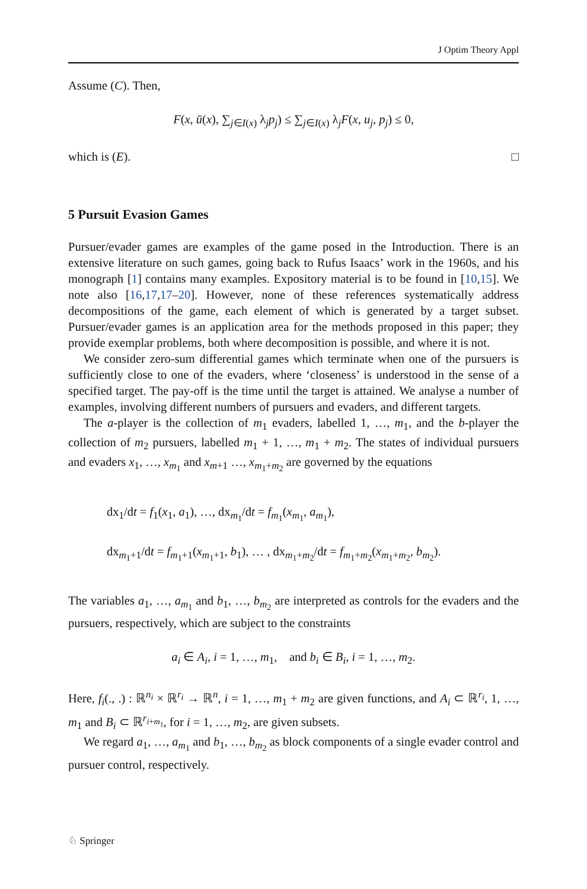J Optim Theory Appl
Assume (C). Then,
F(x, ū(x), ∑<sub>j∈I(x)</sub> λ<sub>j</sub>p<sub>j</sub>) ≤ ∑<sub>j∈I(x)</sub> λ<sub>j</sub>F(x, u<sub>j</sub>, p<sub>j</sub>) ≤ 0,
which is (E). □
5 Pursuit Evasion Games
Pursuer/evader games are examples of the game posed in the Introduction. There is an extensive literature on such games, going back to Rufus Isaacs’ work in the 1960s, and his monograph [1] contains many examples. Expository material is to be found in [10,15]. We note also [16,17,17–20]. However, none of these references systematically address decompositions of the game, each element of which is generated by a target subset. Pursuer/evader games is an application area for the methods proposed in this paper; they provide exemplar problems, both where decomposition is possible, and where it is not.
We consider zero-sum differential games which terminate when one of the pursuers is sufficiently close to one of the evaders, where ‘closeness’ is understood in the sense of a specified target. The pay-off is the time until the target is attained. We analyse a number of examples, involving different numbers of pursuers and evaders, and different targets.
The a-player is the collection of m<sub>1</sub> evaders, labelled 1, …, m<sub>1</sub>, and the b-player the collection of m<sub>2</sub> pursuers, labelled m<sub>1</sub> + 1, …, m<sub>1</sub> + m<sub>2</sub>. The states of individual pursuers and evaders x<sub>1</sub>, …, x<sub>m<sub>1</sub></sub> and x<sub>m+1</sub> …, x<sub>m<sub>1</sub>+m<sub>2</sub></sub> are governed by the equations
dx<sub>1</sub>/dt = f<sub>1</sub>(x<sub>1</sub>, a<sub>1</sub>), …, dx<sub>m<sub>1</sub></sub>/dt = f<sub>m<sub>1</sub></sub>(x<sub>m<sub>1</sub></sub>, a<sub>m<sub>1</sub></sub>),
dx<sub>m<sub>1</sub>+1</sub>/dt = f<sub>m<sub>1</sub>+1</sub>(x<sub>m<sub>1</sub>+1</sub>, b<sub>1</sub>), … , dx<sub>m<sub>1</sub>+m<sub>2</sub></sub>/dt = f<sub>m<sub>1</sub>+m<sub>2</sub></sub>(x<sub>m<sub>1</sub>+m<sub>2</sub></sub>, b<sub>m<sub>2</sub></sub>).
The variables a<sub>1</sub>, …, a<sub>m<sub>1</sub></sub> and b<sub>1</sub>, …, b<sub>m<sub>2</sub></sub> are interpreted as controls for the evaders and the pursuers, respectively, which are subject to the constraints
a<sub>i</sub> ∈ A<sub>i</sub>, i = 1, …, m<sub>1</sub>, and b<sub>i</sub> ∈ B<sub>i</sub>, i = 1, …, m<sub>2</sub>.
Here, f<sub>i</sub>(., .) : ℝ<sup>n<sub>i</sub></sup> × ℝ<sup>r<sub>i</sub></sup> → ℝ<sup>n</sup>, i = 1, …, m<sub>1</sub> + m<sub>2</sub> are given functions, and A<sub>i</sub> ⊂ ℝ<sup>r<sub>i</sub></sup>, 1, …, m<sub>1</sub> and B<sub>i</sub> ⊂ ℝ<sup>r<sub>i+m<sub>1</sub></sub></sup>, for i = 1, …, m<sub>2</sub>, are given subsets.
We regard a<sub>1</sub>, …, a<sub>m<sub>1</sub></sub> and b<sub>1</sub>, …, b<sub>m<sub>2</sub></sub> as block components of a single evader control and pursuer control, respectively.
♘ Springer